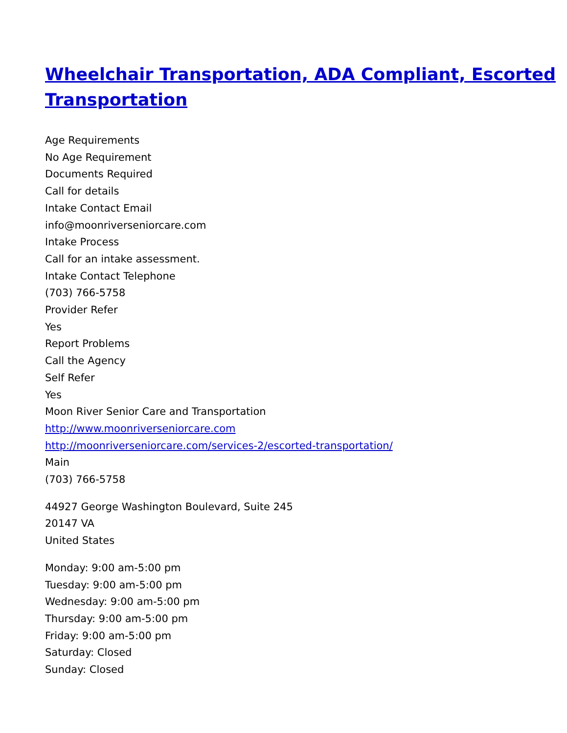Wheelchair Transportation, ADA Compliant, Escorted Transportation
Age Requirements
No Age Requirement
Documents Required
Call for details
Intake Contact Email
info@moonriverseniorcare.com
Intake Process
Call for an intake assessment.
Intake Contact Telephone
(703) 766-5758
Provider Refer
Yes
Report Problems
Call the Agency
Self Refer
Yes
Moon River Senior Care and Transportation
http://www.moonriverseniorcare.com
http://moonriverseniorcare.com/services-2/escorted-transportation/
Main
(703) 766-5758
44927 George Washington Boulevard, Suite 245
20147 VA
United States
Monday: 9:00 am-5:00 pm
Tuesday: 9:00 am-5:00 pm
Wednesday: 9:00 am-5:00 pm
Thursday: 9:00 am-5:00 pm
Friday: 9:00 am-5:00 pm
Saturday: Closed
Sunday: Closed